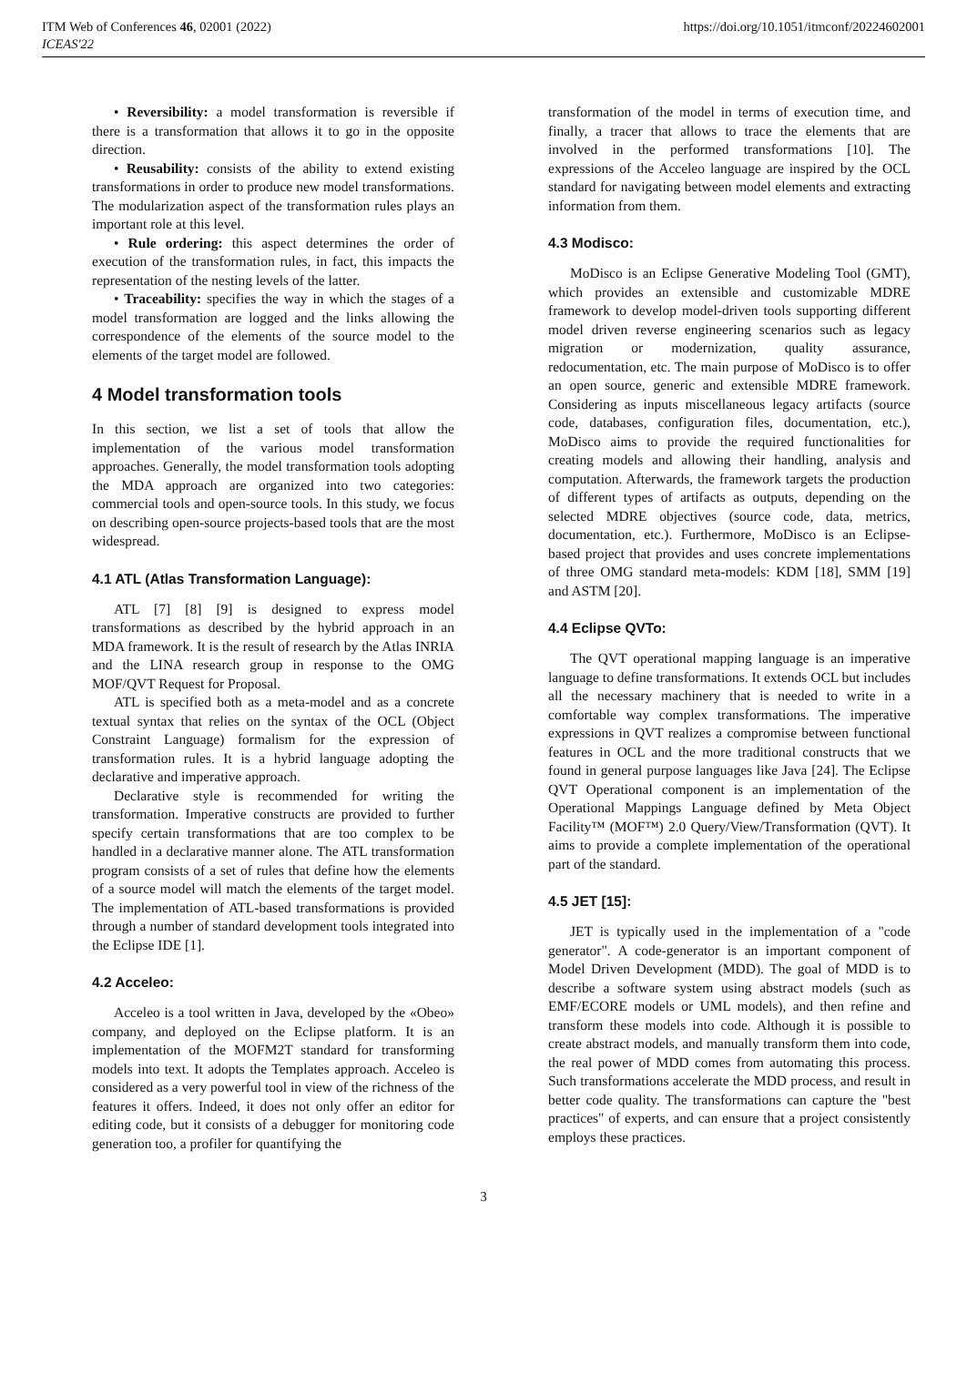ITM Web of Conferences 46, 02001 (2022)
ICEAS'22
https://doi.org/10.1051/itmconf/20224602001
• Reversibility: a model transformation is reversible if there is a transformation that allows it to go in the opposite direction.
• Reusability: consists of the ability to extend existing transformations in order to produce new model transformations. The modularization aspect of the transformation rules plays an important role at this level.
• Rule ordering: this aspect determines the order of execution of the transformation rules, in fact, this impacts the representation of the nesting levels of the latter.
• Traceability: specifies the way in which the stages of a model transformation are logged and the links allowing the correspondence of the elements of the source model to the elements of the target model are followed.
4 Model transformation tools
In this section, we list a set of tools that allow the implementation of the various model transformation approaches. Generally, the model transformation tools adopting the MDA approach are organized into two categories: commercial tools and open-source tools. In this study, we focus on describing open-source projects-based tools that are the most widespread.
4.1 ATL (Atlas Transformation Language):
ATL [7] [8] [9] is designed to express model transformations as described by the hybrid approach in an MDA framework. It is the result of research by the Atlas INRIA and the LINA research group in response to the OMG MOF/QVT Request for Proposal.
ATL is specified both as a meta-model and as a concrete textual syntax that relies on the syntax of the OCL (Object Constraint Language) formalism for the expression of transformation rules. It is a hybrid language adopting the declarative and imperative approach.
Declarative style is recommended for writing the transformation. Imperative constructs are provided to further specify certain transformations that are too complex to be handled in a declarative manner alone. The ATL transformation program consists of a set of rules that define how the elements of a source model will match the elements of the target model. The implementation of ATL-based transformations is provided through a number of standard development tools integrated into the Eclipse IDE [1].
4.2 Acceleo:
Acceleo is a tool written in Java, developed by the «Obeo» company, and deployed on the Eclipse platform. It is an implementation of the MOFM2T standard for transforming models into text. It adopts the Templates approach. Acceleo is considered as a very powerful tool in view of the richness of the features it offers. Indeed, it does not only offer an editor for editing code, but it consists of a debugger for monitoring code generation too, a profiler for quantifying the
transformation of the model in terms of execution time, and finally, a tracer that allows to trace the elements that are involved in the performed transformations [10]. The expressions of the Acceleo language are inspired by the OCL standard for navigating between model elements and extracting information from them.
4.3 Modisco:
MoDisco is an Eclipse Generative Modeling Tool (GMT), which provides an extensible and customizable MDRE framework to develop model-driven tools supporting different model driven reverse engineering scenarios such as legacy migration or modernization, quality assurance, redocumentation, etc. The main purpose of MoDisco is to offer an open source, generic and extensible MDRE framework. Considering as inputs miscellaneous legacy artifacts (source code, databases, configuration files, documentation, etc.), MoDisco aims to provide the required functionalities for creating models and allowing their handling, analysis and computation. Afterwards, the framework targets the production of different types of artifacts as outputs, depending on the selected MDRE objectives (source code, data, metrics, documentation, etc.). Furthermore, MoDisco is an Eclipse-based project that provides and uses concrete implementations of three OMG standard meta-models: KDM [18], SMM [19] and ASTM [20].
4.4 Eclipse QVTo:
The QVT operational mapping language is an imperative language to define transformations. It extends OCL but includes all the necessary machinery that is needed to write in a comfortable way complex transformations. The imperative expressions in QVT realizes a compromise between functional features in OCL and the more traditional constructs that we found in general purpose languages like Java [24]. The Eclipse QVT Operational component is an implementation of the Operational Mappings Language defined by Meta Object Facility™ (MOF™) 2.0 Query/View/Transformation (QVT). It aims to provide a complete implementation of the operational part of the standard.
4.5 JET [15]:
JET is typically used in the implementation of a "code generator". A code-generator is an important component of Model Driven Development (MDD). The goal of MDD is to describe a software system using abstract models (such as EMF/ECORE models or UML models), and then refine and transform these models into code. Although it is possible to create abstract models, and manually transform them into code, the real power of MDD comes from automating this process. Such transformations accelerate the MDD process, and result in better code quality. The transformations can capture the "best practices" of experts, and can ensure that a project consistently employs these practices.
3